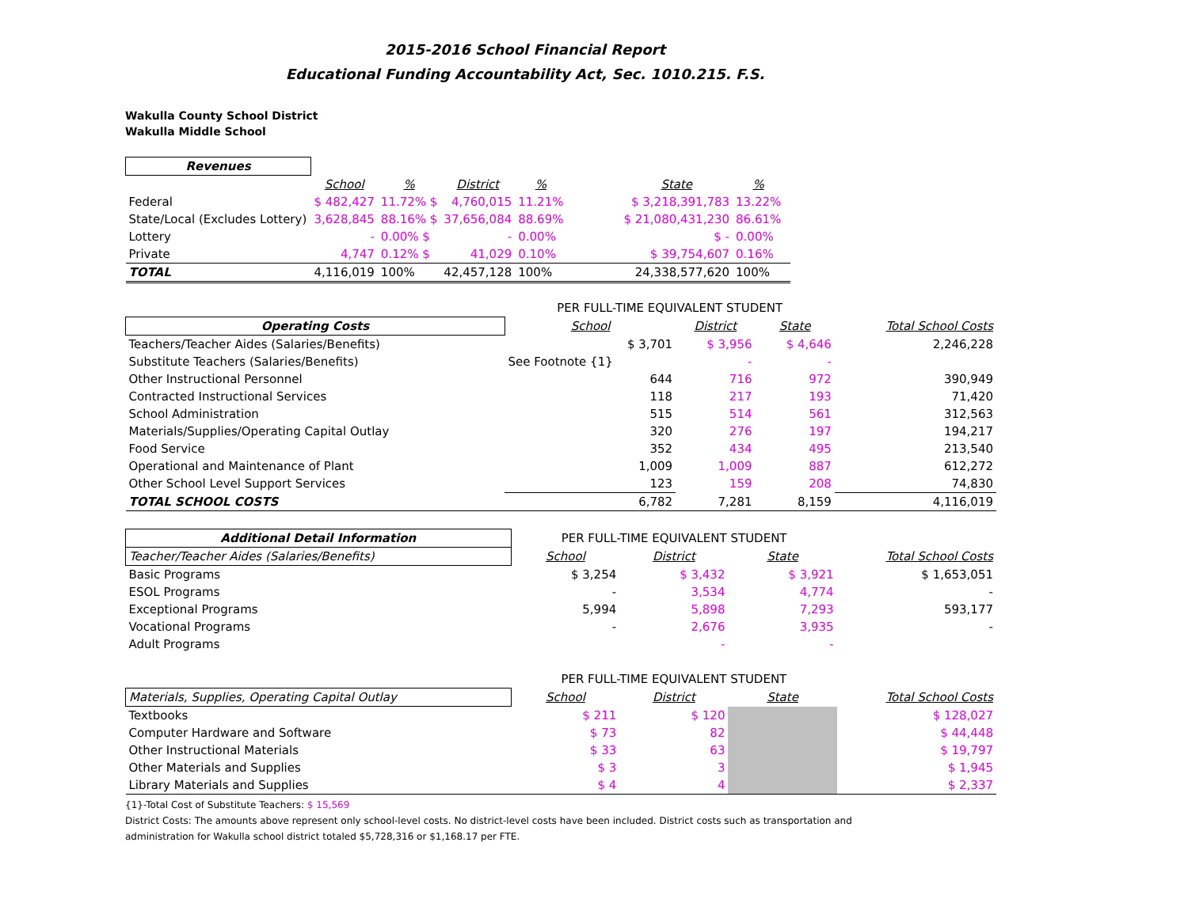2015-2016 School Financial Report
Educational Funding Accountability Act, Sec. 1010.215. F.S.
Wakulla County School District
Wakulla Middle School
| Revenues | | | | | | | | |
| --- | --- | --- | --- | --- | --- | --- | --- | --- |
| | School | % | District | % | | State | % | |
| Federal | $ 482,427 | 11.72% $ | 4,760,015 | 11.21% | | $ 3,218,391,783 | 13.22% | |
| State/Local (Excludes Lottery) | 3,628,845 | 88.16% $ | 37,656,084 | 88.69% | | $ 21,080,431,230 | 86.61% | |
| Lottery | - | 0.00% $ | - | 0.00% | | $ - | 0.00% | |
| Private | 4,747 | 0.12% $ | 41,029 | 0.10% | | $ 39,754,607 | 0.16% | |
| TOTAL | 4,116,019 | 100% | 42,457,128 | 100% | | 24,338,577,620 | 100% | |
| | PER FULL-TIME EQUIVALENT STUDENT | | | |
| Operating Costs | School | District | State | Total School Costs |
| Teachers/Teacher Aides (Salaries/Benefits) | $ 3,701 | $ 3,956 | $ 4,646 | 2,246,228 |
| Substitute Teachers (Salaries/Benefits) | See Footnote {1} | - | - | |
| Other Instructional Personnel | 644 | 716 | 972 | 390,949 |
| Contracted Instructional Services | 118 | 217 | 193 | 71,420 |
| School Administration | 515 | 514 | 561 | 312,563 |
| Materials/Supplies/Operating Capital Outlay | 320 | 276 | 197 | 194,217 |
| Food Service | 352 | 434 | 495 | 213,540 |
| Operational and Maintenance of Plant | 1,009 | 1,009 | 887 | 612,272 |
| Other School Level Support Services | 123 | 159 | 208 | 74,830 |
| TOTAL SCHOOL COSTS | 6,782 | 7,281 | 8,159 | 4,116,019 |
| Additional Detail Information | PER FULL-TIME EQUIVALENT STUDENT | | | |
| Teacher/Teacher Aides (Salaries/Benefits) | School | District | State | Total School Costs |
| Basic Programs | $ 3,254 | $ 3,432 | $ 3,921 | $ 1,653,051 |
| ESOL Programs | - | 3,534 | 4,774 | - |
| Exceptional Programs | 5,994 | 5,898 | 7,293 | 593,177 |
| Vocational Programs | - | 2,676 | 3,935 | - |
| Adult Programs | | - | - | |
| | PER FULL-TIME EQUIVALENT STUDENT | | | |
| Materials, Supplies, Operating Capital Outlay | School | District | State | Total School Costs |
| Textbooks | $ 211 | $ 120 | | $ 128,027 |
| Computer Hardware and Software | $ 73 | 82 | | $ 44,448 |
| Other Instructional Materials | $ 33 | 63 | | $ 19,797 |
| Other Materials and Supplies | $ 3 | 3 | | $ 1,945 |
| Library Materials and Supplies | $ 4 | 4 | | $ 2,337 |
{1}-Total Cost of Substitute Teachers: $ 15,569
District Costs: The amounts above represent only school-level costs. No district-level costs have been included. District costs such as transportation and
administration for Wakulla school district totaled $5,728,316 or $1,168.17 per FTE.